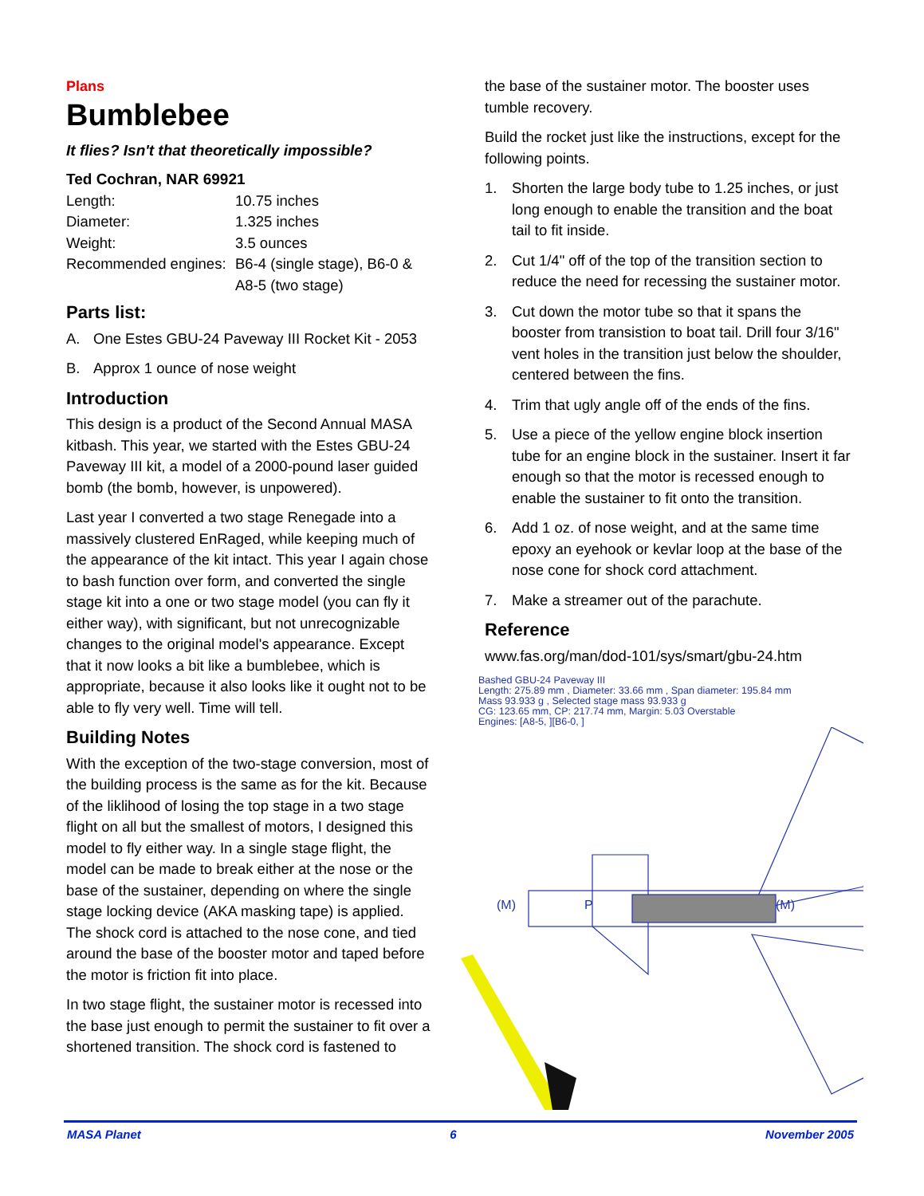Plans
Bumblebee
It flies? Isn't that theoretically impossible?
Ted Cochran, NAR 69921
| Length: | 10.75 inches |
| Diameter: | 1.325 inches |
| Weight: | 3.5 ounces |
| Recommended engines: | B6-4 (single stage), B6-0 & A8-5 (two stage) |
Parts list:
A. One Estes GBU-24 Paveway III Rocket Kit - 2053
B. Approx 1 ounce of nose weight
Introduction
This design is a product of the Second Annual MASA kitbash. This year, we started with the Estes GBU-24 Paveway III kit, a model of a 2000-pound laser guided bomb (the bomb, however, is unpowered).
Last year I converted a two stage Renegade into a massively clustered EnRaged, while keeping much of the appearance of the kit intact. This year I again chose to bash function over form, and converted the single stage kit into a one or two stage model (you can fly it either way), with significant, but not unrecognizable changes to the original model's appearance. Except that it now looks a bit like a bumblebee, which is appropriate, because it also looks like it ought not to be able to fly very well. Time will tell.
Building Notes
With the exception of the two-stage conversion, most of the building process is the same as for the kit. Because of the liklihood of losing the top stage in a two stage flight on all but the smallest of motors, I designed this model to fly either way. In a single stage flight, the model can be made to break either at the nose or the base of the sustainer, depending on where the single stage locking device (AKA masking tape) is applied. The shock cord is attached to the nose cone, and tied around the base of the booster motor and taped before the motor is friction fit into place.
In two stage flight, the sustainer motor is recessed into the base just enough to permit the sustainer to fit over a shortened transition. The shock cord is fastened to
the base of the sustainer motor. The booster uses tumble recovery.
Build the rocket just like the instructions, except for the following points.
1. Shorten the large body tube to 1.25 inches, or just long enough to enable the transition and the boat tail to fit inside.
2. Cut 1/4" off of the top of the transition section to reduce the need for recessing the sustainer motor.
3. Cut down the motor tube so that it spans the booster from transistion to boat tail. Drill four 3/16" vent holes in the transition just below the shoulder, centered between the fins.
4. Trim that ugly angle off of the ends of the fins.
5. Use a piece of the yellow engine block insertion tube for an engine block in the sustainer. Insert it far enough so that the motor is recessed enough to enable the sustainer to fit onto the transition.
6. Add 1 oz. of nose weight, and at the same time epoxy an eyehook or kevlar loop at the base of the nose cone for shock cord attachment.
7. Make a streamer out of the parachute.
Reference
www.fas.org/man/dod-101/sys/smart/gbu-24.htm
Bashed GBU-24 Paveway III
Length: 275.89 mm , Diameter: 33.66 mm , Span diameter: 195.84 mm
Mass 93.933 g , Selected stage mass 93.933 g
CG: 123.65 mm, CP: 217.74 mm, Margin: 5.03 Overstable
Engines: [A8-5, ][B6-0, ]
(M)
P
(M)
MASA Planet 6 November 2005